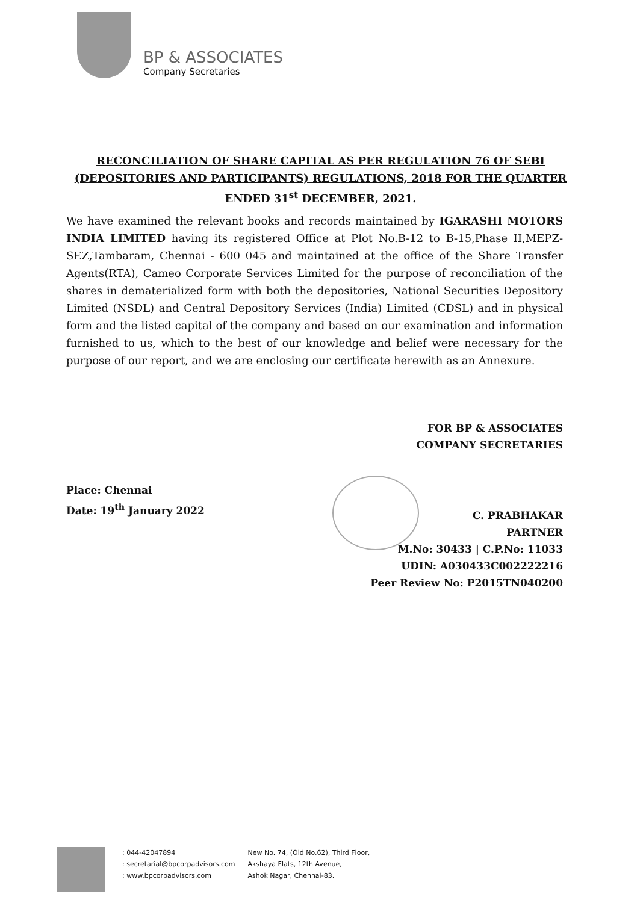BP & ASSOCIATES
Company Secretaries
RECONCILIATION OF SHARE CAPITAL AS PER REGULATION 76 OF SEBI (DEPOSITORIES AND PARTICIPANTS) REGULATIONS, 2018 FOR THE QUARTER ENDED 31<sup>st</sup> DECEMBER, 2021.
We have examined the relevant books and records maintained by IGARASHI MOTORS INDIA LIMITED having its registered Office at Plot No.B-12 to B-15,Phase II,MEPZ-SEZ,Tambaram, Chennai - 600 045 and maintained at the office of the Share Transfer Agents(RTA), Cameo Corporate Services Limited for the purpose of reconciliation of the shares in dematerialized form with both the depositories, National Securities Depository Limited (NSDL) and Central Depository Services (India) Limited (CDSL) and in physical form and the listed capital of the company and based on our examination and information furnished to us, which to the best of our knowledge and belief were necessary for the purpose of our report, and we are enclosing our certificate herewith as an Annexure.
FOR BP & ASSOCIATES
COMPANY SECRETARIES
Place: Chennai
Date: 19<sup>th</sup> January 2022
C. PRABHAKAR
PARTNER
M.No: 30433 | C.P.No: 11033
UDIN: A030433C002222216
Peer Review No: P2015TN040200
: 044-42047894
: secretarial@bpcorpadvisors.com
: www.bpcorpadvisors.com
New No. 74, (Old No.62), Third Floor,
Akshaya Flats, 12th Avenue,
Ashok Nagar, Chennai-83.